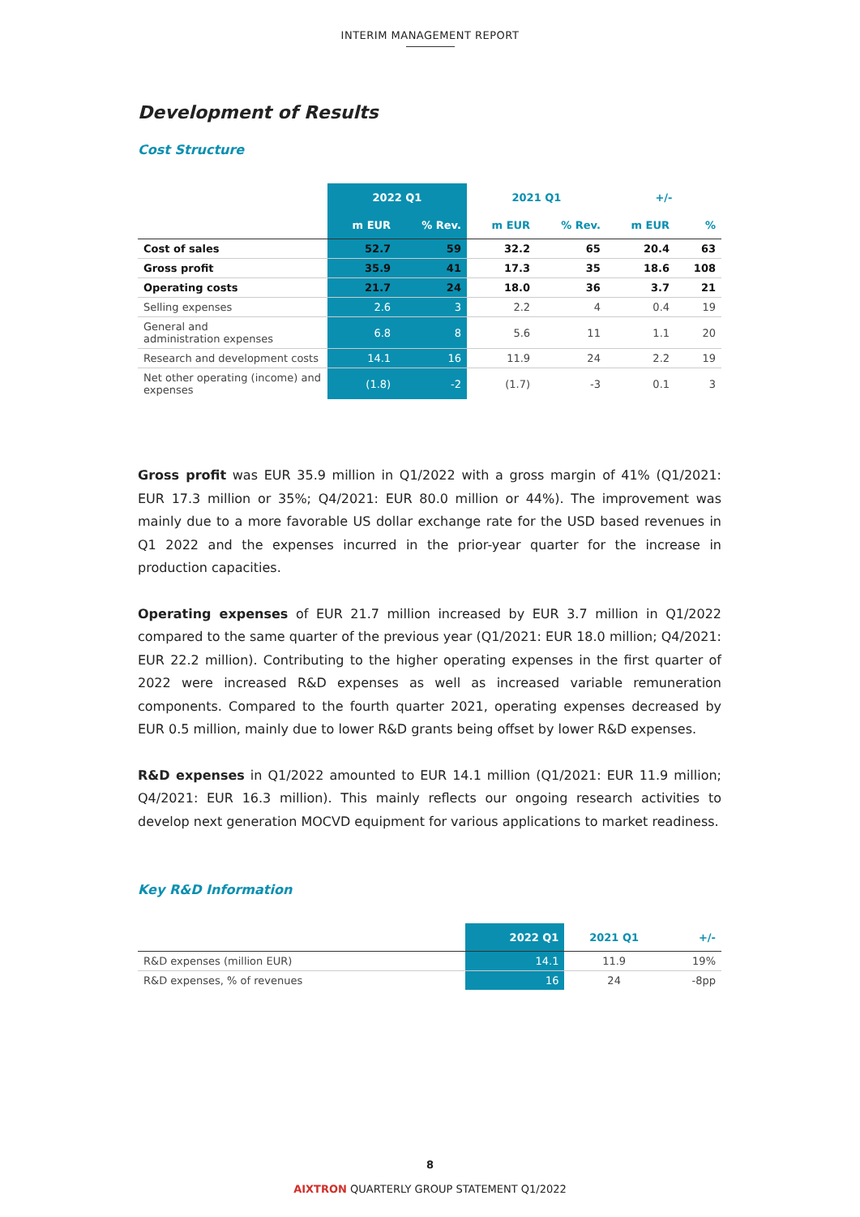INTERIM MANAGEMENT REPORT
Development of Results
Cost Structure
| | 2022 Q1 | | 2021 Q1 | | +/- | |
| --- | --- | --- | --- | --- | --- | --- |
| | m EUR | % Rev. | m EUR | % Rev. | m EUR | % |
| Cost of sales | 52.7 | 59 | 32.2 | 65 | 20.4 | 63 |
| Gross profit | 35.9 | 41 | 17.3 | 35 | 18.6 | 108 |
| Operating costs | 21.7 | 24 | 18.0 | 36 | 3.7 | 21 |
| Selling expenses | 2.6 | 3 | 2.2 | 4 | 0.4 | 19 |
| General and administration expenses | 6.8 | 8 | 5.6 | 11 | 1.1 | 20 |
| Research and development costs | 14.1 | 16 | 11.9 | 24 | 2.2 | 19 |
| Net other operating (income) and expenses | (1.8) | -2 | (1.7) | -3 | 0.1 | 3 |
Gross profit was EUR 35.9 million in Q1/2022 with a gross margin of 41% (Q1/2021: EUR 17.3 million or 35%; Q4/2021: EUR 80.0 million or 44%). The improvement was mainly due to a more favorable US dollar exchange rate for the USD based revenues in Q1 2022 and the expenses incurred in the prior-year quarter for the increase in production capacities.
Operating expenses of EUR 21.7 million increased by EUR 3.7 million in Q1/2022 compared to the same quarter of the previous year (Q1/2021: EUR 18.0 million; Q4/2021: EUR 22.2 million). Contributing to the higher operating expenses in the first quarter of 2022 were increased R&D expenses as well as increased variable remuneration components. Compared to the fourth quarter 2021, operating expenses decreased by EUR 0.5 million, mainly due to lower R&D grants being offset by lower R&D expenses.
R&D expenses in Q1/2022 amounted to EUR 14.1 million (Q1/2021: EUR 11.9 million; Q4/2021: EUR 16.3 million). This mainly reflects our ongoing research activities to develop next generation MOCVD equipment for various applications to market readiness.
Key R&D Information
| | 2022 Q1 | 2021 Q1 | +/- |
| --- | --- | --- | --- |
| R&D expenses (million EUR) | 14.1 | 11.9 | 19% |
| R&D expenses, % of revenues | 16 | 24 | -8pp |
8
AIXTRON QUARTERLY GROUP STATEMENT Q1/2022